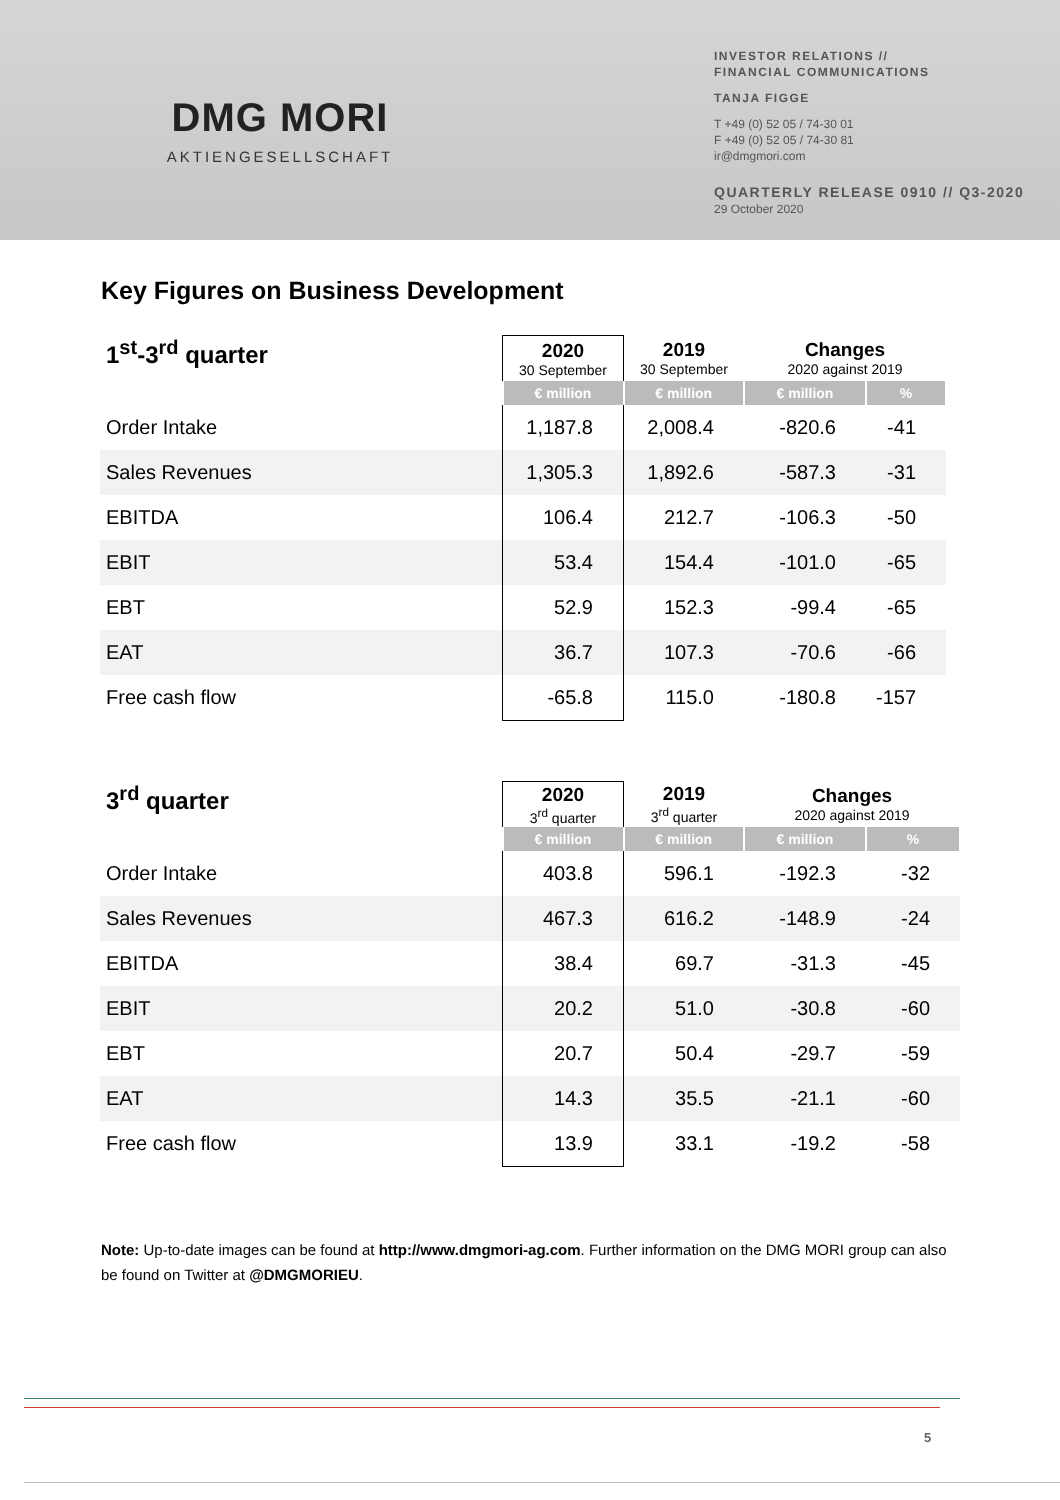DMG MORI
AKTIENGESELLSCHAFT
INVESTOR RELATIONS //
FINANCIAL COMMUNICATIONS
TANJA FIGGE
T +49 (0) 52 05 / 74-30 01
F +49 (0) 52 05 / 74-30 81
ir@dmgmori.com
QUARTERLY RELEASE 0910 // Q3-2020
29 October 2020
Key Figures on Business Development
| 1<sup>st</sup>-3<sup>rd</sup> quarter | 2020 30 September | 2019 30 September | Changes 2020 against 2019 | |
| | € million | € million | € million | % |
| Order Intake | 1,187.8 | 2,008.4 | -820.6 | -41 |
| Sales Revenues | 1,305.3 | 1,892.6 | -587.3 | -31 |
| EBITDA | 106.4 | 212.7 | -106.3 | -50 |
| EBIT | 53.4 | 154.4 | -101.0 | -65 |
| EBT | 52.9 | 152.3 | -99.4 | -65 |
| EAT | 36.7 | 107.3 | -70.6 | -66 |
| Free cash flow | -65.8 | 115.0 | -180.8 | -157 |
| 3<sup>rd</sup> quarter | 2020 3<sup>rd</sup> quarter | 2019 3<sup>rd</sup> quarter | Changes 2020 against 2019 | |
| | € million | € million | € million | % |
| Order Intake | 403.8 | 596.1 | -192.3 | -32 |
| Sales Revenues | 467.3 | 616.2 | -148.9 | -24 |
| EBITDA | 38.4 | 69.7 | -31.3 | -45 |
| EBIT | 20.2 | 51.0 | -30.8 | -60 |
| EBT | 20.7 | 50.4 | -29.7 | -59 |
| EAT | 14.3 | 35.5 | -21.1 | -60 |
| Free cash flow | 13.9 | 33.1 | -19.2 | -58 |
Note: Up-to-date images can be found at http://www.dmgmori-ag.com. Further information on the DMG MORI group can also be found on Twitter at @DMGMORIEU.
5